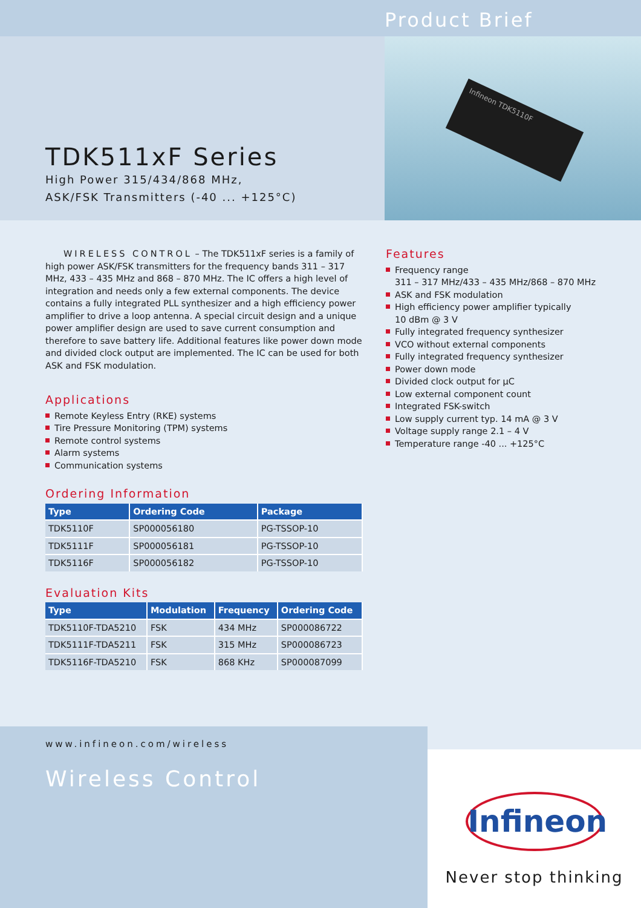TDK511xF Series
High Power 315/434/868 MHz,
ASK/FSK Transmitters (-40 ... +125°C)
Product Brief
Infineon TDK5110F
WIRELESS CONTROL – The TDK511xF series is a family of high power ASK/FSK transmitters for the frequency bands 311 – 317 MHz, 433 – 435 MHz and 868 – 870 MHz. The IC offers a high level of integration and needs only a few external components. The device contains a fully integrated PLL synthesizer and a high efficiency power amplifier to drive a loop antenna. A special circuit design and a unique power amplifier design are used to save current consumption and therefore to save battery life. Additional features like power down mode and divided clock output are implemented. The IC can be used for both ASK and FSK modulation.
Applications
Remote Keyless Entry (RKE) systems
Tire Pressure Monitoring (TPM) systems
Remote control systems
Alarm systems
Communication systems
Ordering Information
| Type | Ordering Code | Package |
| --- | --- | --- |
| TDK5110F | SP000056180 | PG-TSSOP-10 |
| TDK5111F | SP000056181 | PG-TSSOP-10 |
| TDK5116F | SP000056182 | PG-TSSOP-10 |
Evaluation Kits
| Type | Modulation | Frequency | Ordering Code |
| --- | --- | --- | --- |
| TDK5110F-TDA5210 | FSK | 434 MHz | SP000086722 |
| TDK5111F-TDA5211 | FSK | 315 MHz | SP000086723 |
| TDK5116F-TDA5210 | FSK | 868 KHz | SP000087099 |
Features
Frequency range
311 – 317 MHz/433 – 435 MHz/868 – 870 MHz
ASK and FSK modulation
High efficiency power amplifier typically
10 dBm @ 3 V
Fully integrated frequency synthesizer
VCO without external components
Fully integrated frequency synthesizer
Power down mode
Divided clock output for µC
Low external component count
Integrated FSK-switch
Low supply current typ. 14 mA @ 3 V
Voltage supply range 2.1 – 4 V
Temperature range -40 ... +125°C
www.infineon.com/wireless
Wireless Control
Infineon
Never stop thinking